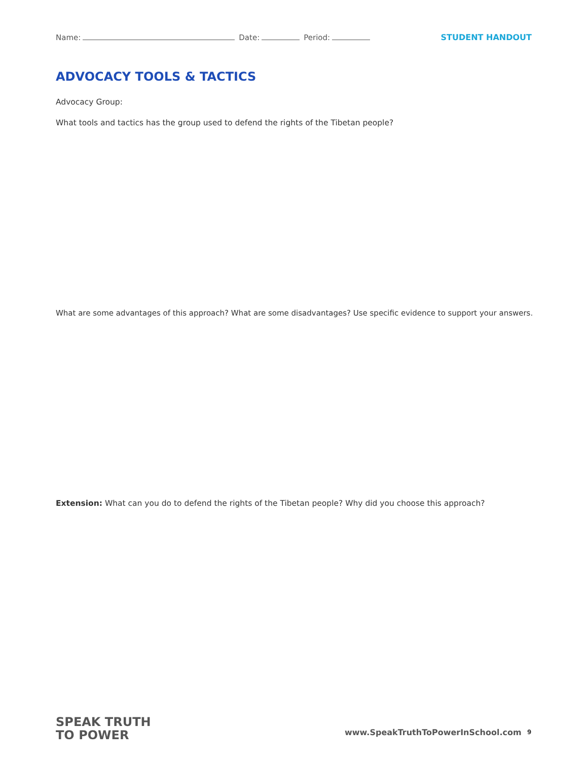Name: Date: Period: STUDENT HANDOUT
ADVOCACY TOOLS & TACTICS
Advocacy Group:
What tools and tactics has the group used to defend the rights of the Tibetan people?
What are some advantages of this approach? What are some disadvantages? Use specific evidence to support your answers.
Extension: What can you do to defend the rights of the Tibetan people? Why did you choose this approach?
SPEAK TRUTH
TO POWER
www.SpeakTruthToPowerInSchool.com
9